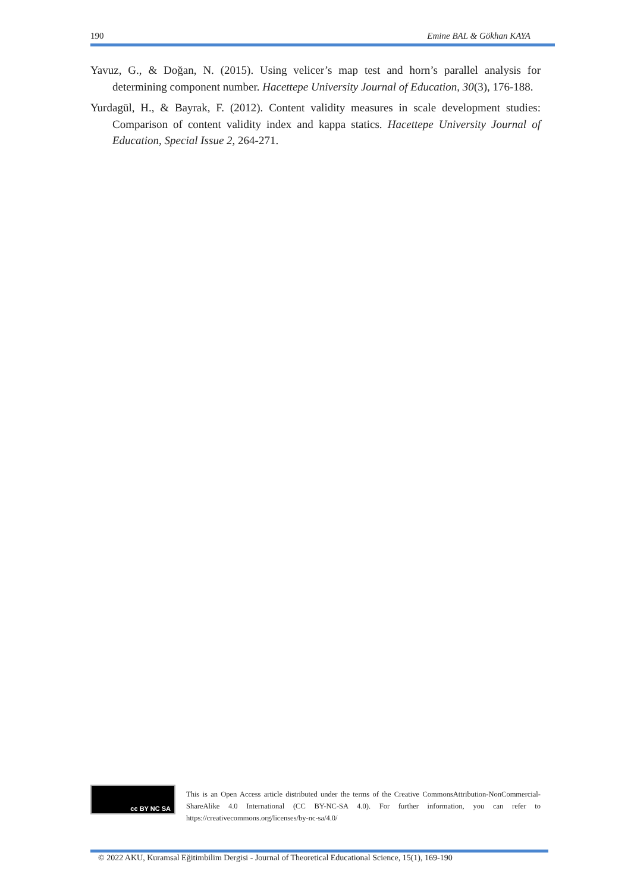190 Emine BAL & Gökhan KAYA
Yavuz, G., & Doğan, N. (2015). Using velicer’s map test and horn’s parallel analysis for determining component number. Hacettepe University Journal of Education, 30(3), 176-188.
Yurdagül, H., & Bayrak, F. (2012). Content validity measures in scale development studies: Comparison of content validity index and kappa statics. Hacettepe University Journal of Education, Special Issue 2, 264-271.
cc BY NC SA
This is an Open Access article distributed under the terms of the Creative CommonsAttribution-NonCommercial-ShareAlike 4.0 International (CC BY-NC-SA 4.0). For further information, you can refer to https://creativecommons.org/licenses/by-nc-sa/4.0/
© 2022 AKU, Kuramsal Eğitimbilim Dergisi - Journal of Theoretical Educational Science, 15(1), 169-190